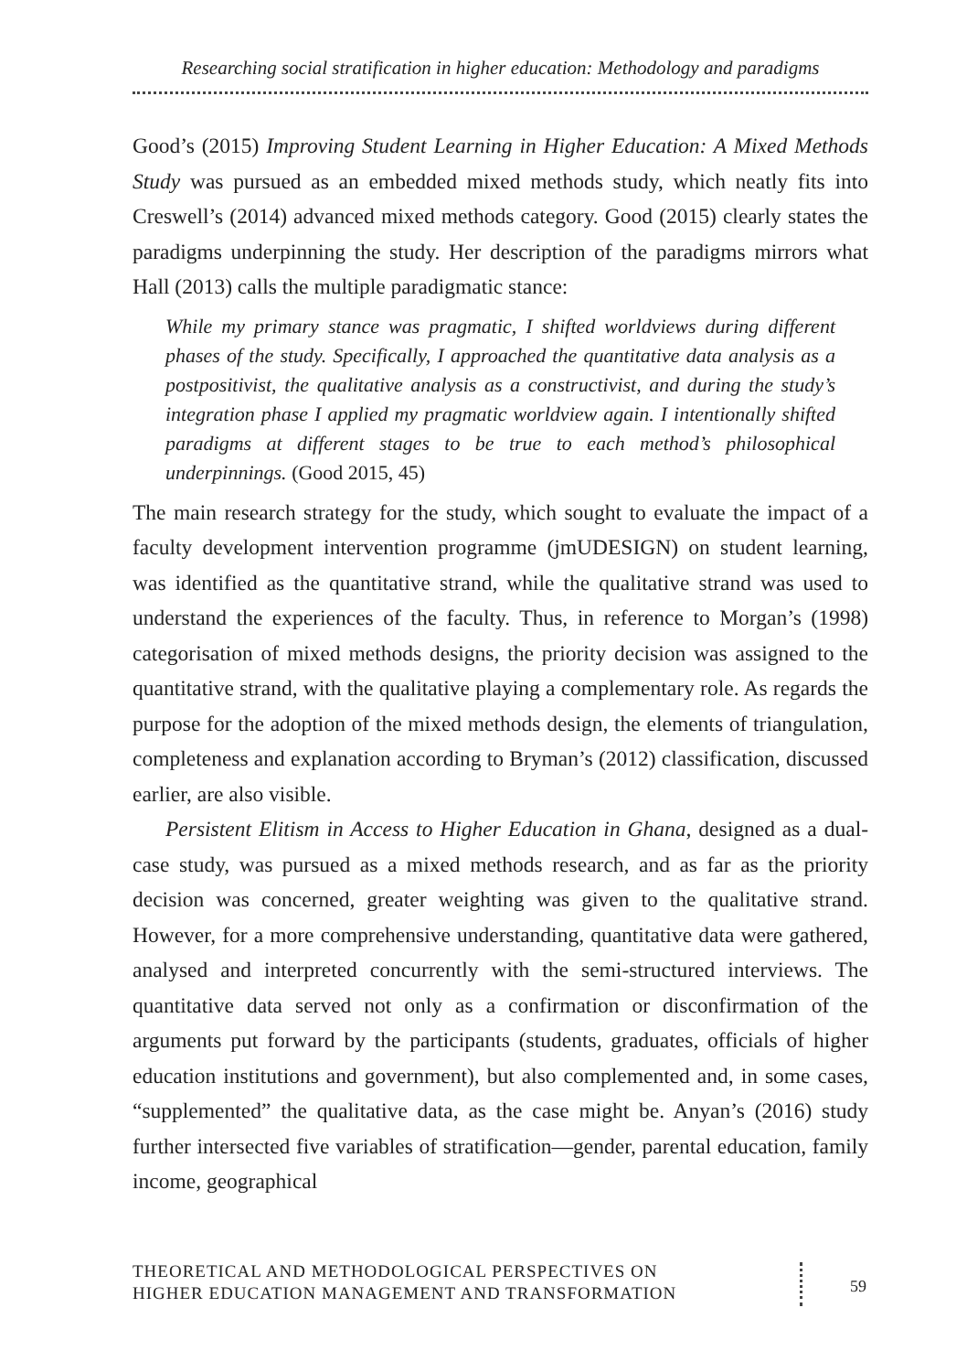Researching social stratification in higher education: Methodology and paradigms
Good’s (2015) Improving Student Learning in Higher Education: A Mixed Methods Study was pursued as an embedded mixed methods study, which neatly fits into Creswell’s (2014) advanced mixed methods category. Good (2015) clearly states the paradigms underpinning the study. Her description of the paradigms mirrors what Hall (2013) calls the multiple paradigmatic stance:
While my primary stance was pragmatic, I shifted worldviews during different phases of the study. Specifically, I approached the quantitative data analysis as a postpositivist, the qualitative analysis as a constructivist, and during the study’s integration phase I applied my pragmatic worldview again. I intentionally shifted paradigms at different stages to be true to each method’s philosophical underpinnings. (Good 2015, 45)
The main research strategy for the study, which sought to evaluate the impact of a faculty development intervention programme (jmUDESIGN) on student learning, was identified as the quantitative strand, while the qualitative strand was used to understand the experiences of the faculty. Thus, in reference to Morgan’s (1998) categorisation of mixed methods designs, the priority decision was assigned to the quantitative strand, with the qualitative playing a complementary role. As regards the purpose for the adoption of the mixed methods design, the elements of triangulation, completeness and explanation according to Bryman’s (2012) classification, discussed earlier, are also visible.
Persistent Elitism in Access to Higher Education in Ghana, designed as a dual-case study, was pursued as a mixed methods research, and as far as the priority decision was concerned, greater weighting was given to the qualitative strand. However, for a more comprehensive understanding, quantitative data were gathered, analysed and interpreted concurrently with the semi-structured interviews. The quantitative data served not only as a confirmation or disconfirmation of the arguments put forward by the participants (students, graduates, officials of higher education institutions and government), but also complemented and, in some cases, “supplemented” the qualitative data, as the case might be. Anyan’s (2016) study further intersected five variables of stratification—gender, parental education, family income, geographical
THEORETICAL AND METHODOLOGICAL PERSPECTIVES ON
HIGHER EDUCATION MANAGEMENT AND TRANSFORMATION
59